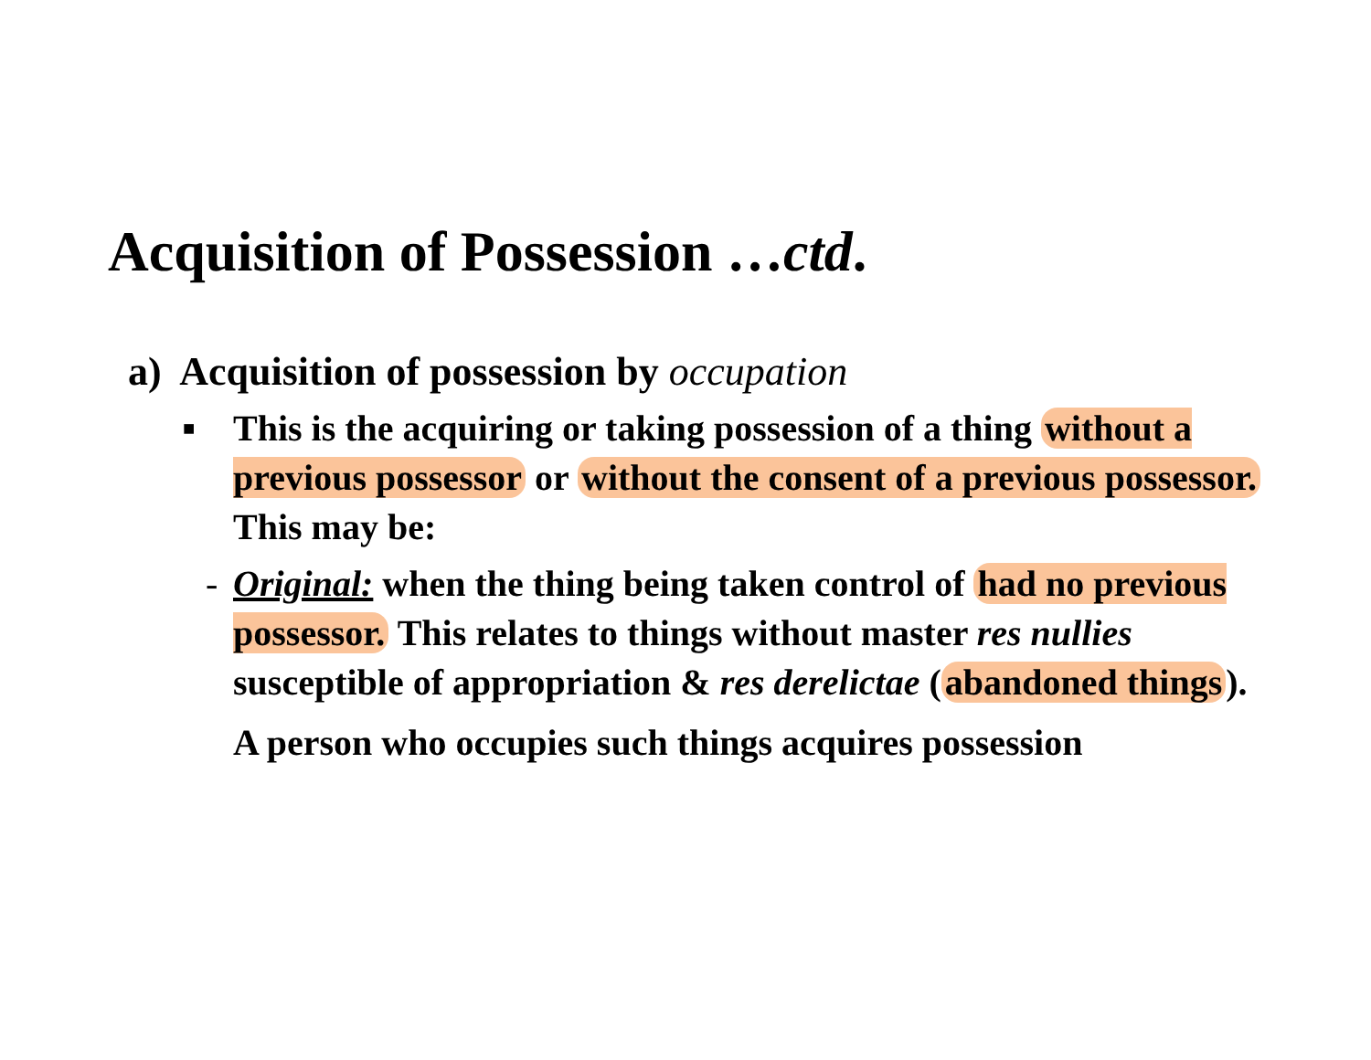Acquisition of Possession …ctd.
a) Acquisition of possession by occupation
■ This is the acquiring or taking possession of a thing without a previous possessor or without the consent of a previous possessor. This may be:
- Original: when the thing being taken control of had no previous possessor. This relates to things without master res nullies susceptible of appropriation & res derelictae (abandoned things).
A person who occupies such things acquires possession